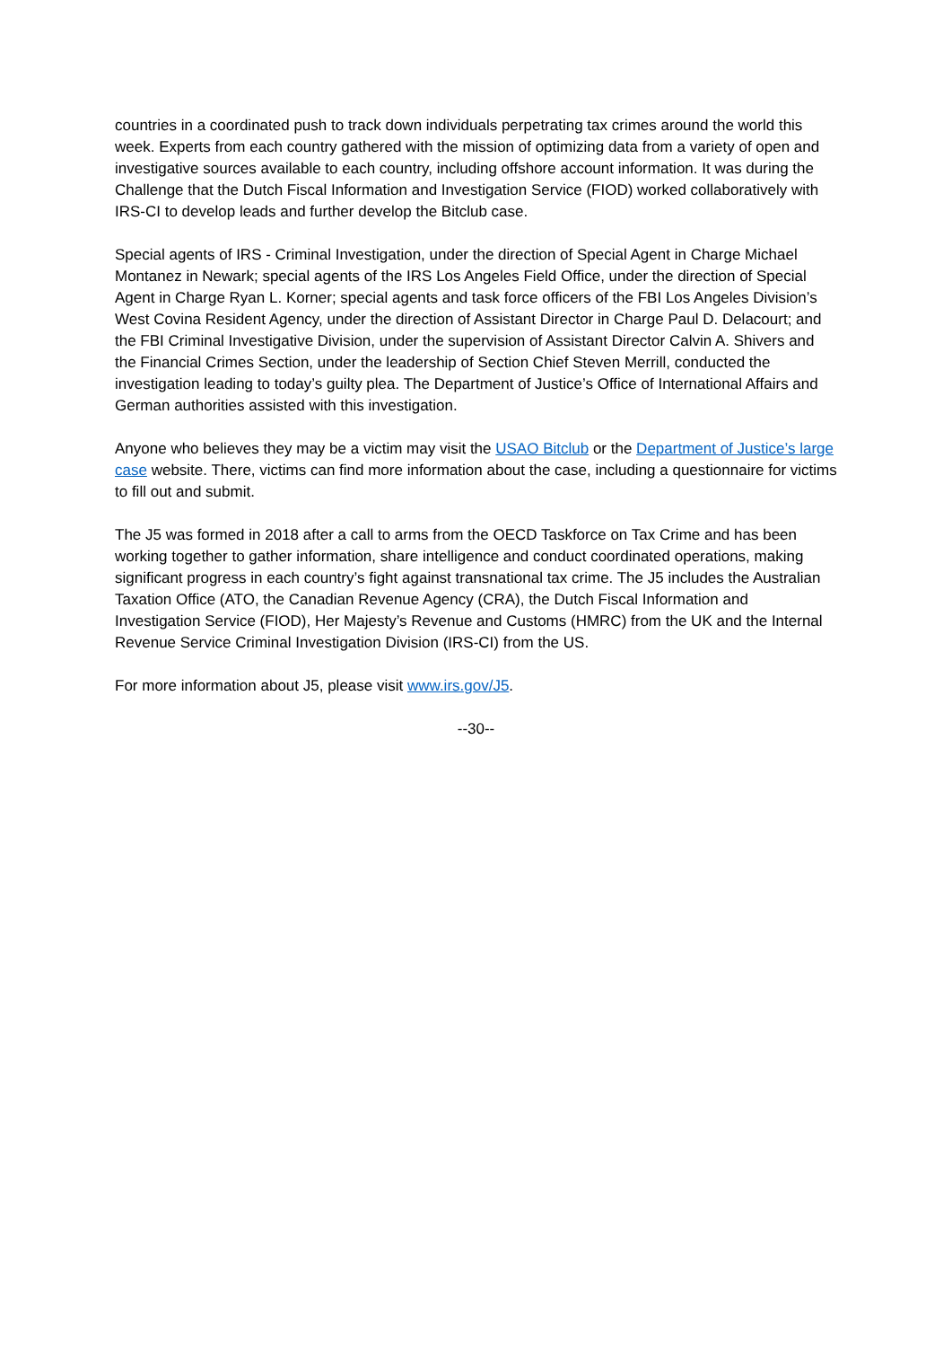countries in a coordinated push to track down individuals perpetrating tax crimes around the world this week. Experts from each country gathered with the mission of optimizing data from a variety of open and investigative sources available to each country, including offshore account information. It was during the Challenge that the Dutch Fiscal Information and Investigation Service (FIOD) worked collaboratively with IRS-CI to develop leads and further develop the Bitclub case.
Special agents of IRS - Criminal Investigation, under the direction of Special Agent in Charge Michael Montanez in Newark; special agents of the IRS Los Angeles Field Office, under the direction of Special Agent in Charge Ryan L. Korner; special agents and task force officers of the FBI Los Angeles Division’s West Covina Resident Agency, under the direction of Assistant Director in Charge Paul D. Delacourt; and the FBI Criminal Investigative Division, under the supervision of Assistant Director Calvin A. Shivers and the Financial Crimes Section, under the leadership of Section Chief Steven Merrill, conducted the investigation leading to today’s guilty plea. The Department of Justice’s Office of International Affairs and German authorities assisted with this investigation.
Anyone who believes they may be a victim may visit the USAO Bitclub or the Department of Justice’s large case website. There, victims can find more information about the case, including a questionnaire for victims to fill out and submit.
The J5 was formed in 2018 after a call to arms from the OECD Taskforce on Tax Crime and has been working together to gather information, share intelligence and conduct coordinated operations, making significant progress in each country’s fight against transnational tax crime. The J5 includes the Australian Taxation Office (ATO, the Canadian Revenue Agency (CRA), the Dutch Fiscal Information and Investigation Service (FIOD), Her Majesty’s Revenue and Customs (HMRC) from the UK and the Internal Revenue Service Criminal Investigation Division (IRS-CI) from the US.
For more information about J5, please visit www.irs.gov/J5.
--30--